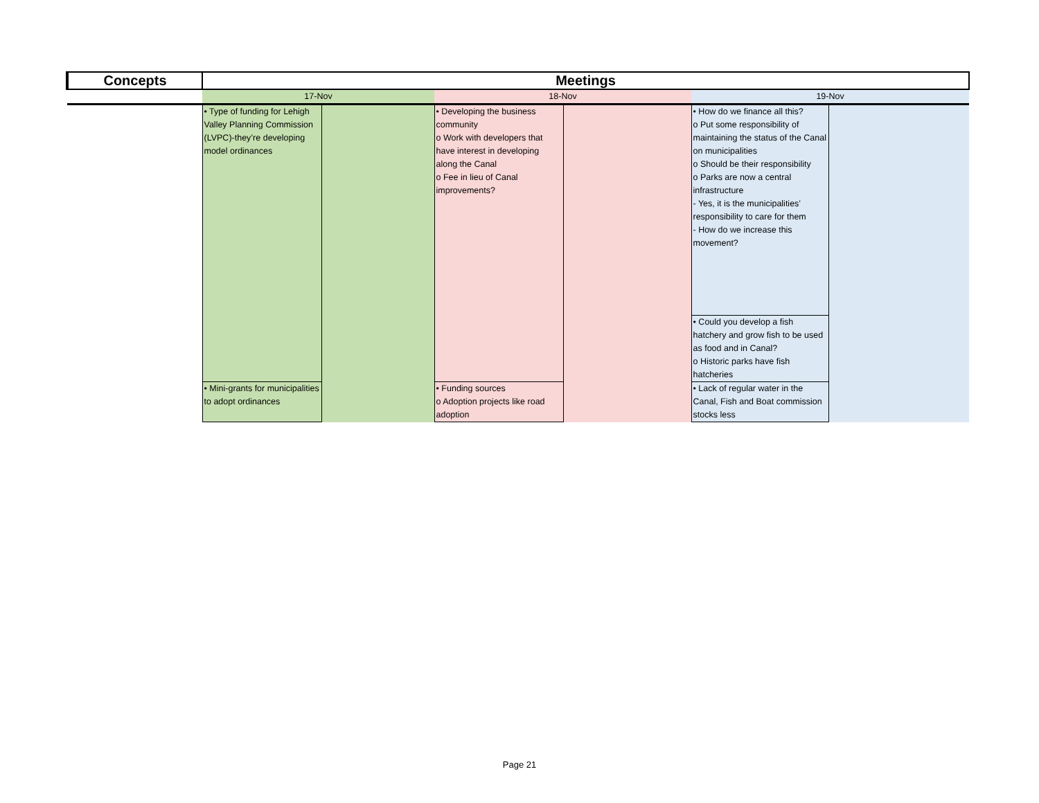| Concepts | Meetings | | | | | |
| --- | --- | --- | --- | --- | --- | --- |
| | 17-Nov | | 18-Nov | | 19-Nov | |
| | • Type of funding for Lehigh Valley Planning Commission (LVPC)-they’re developing model ordinances | | • Developing the business community o Work with developers that have interest in developing along the Canal o Fee in lieu of Canal improvements? | | • How do we finance all this? o Put some responsibility of maintaining the status of the Canal on municipalities o Should be their responsibility o Parks are now a central infrastructure - Yes, it is the municipalities’ responsibility to care for them - How do we increase this movement? | |
| | | | | | • Could you develop a fish hatchery and grow fish to be used as food and in Canal? o Historic parks have fish hatcheries | |
| | • Mini-grants for municipalities to adopt ordinances | | • Funding sources o Adoption projects like road adoption | | • Lack of regular water in the Canal, Fish and Boat commission stocks less | |
Page 21